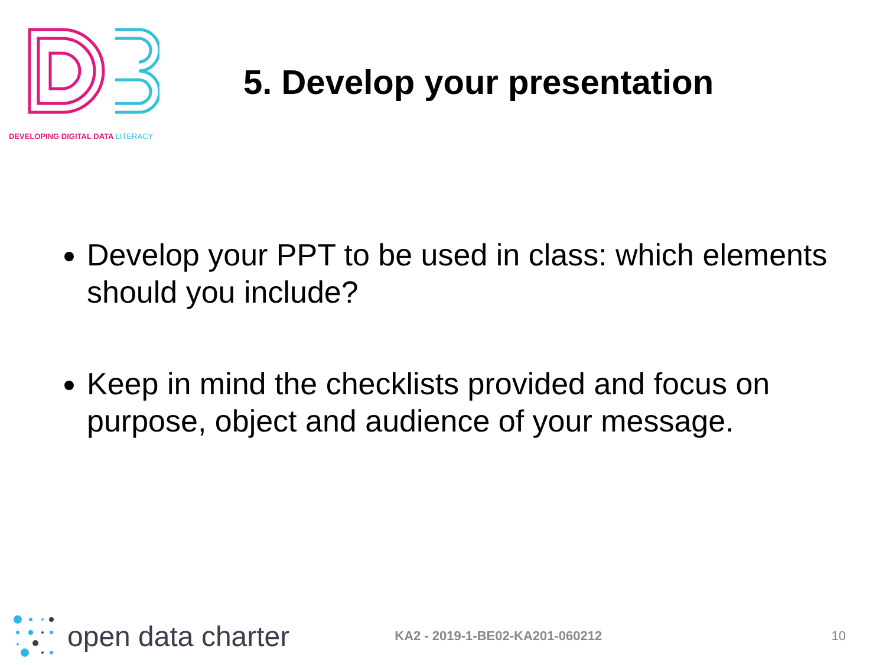DEVELOPING DIGITAL DATA LITERACY
5. Develop your presentation
Develop your PPT to be used in class: which elements should you include?
Keep in mind the checklists provided and focus on purpose, object and audience of your message.
open data charter KA2 - 2019-1-BE02-KA201-060212 10